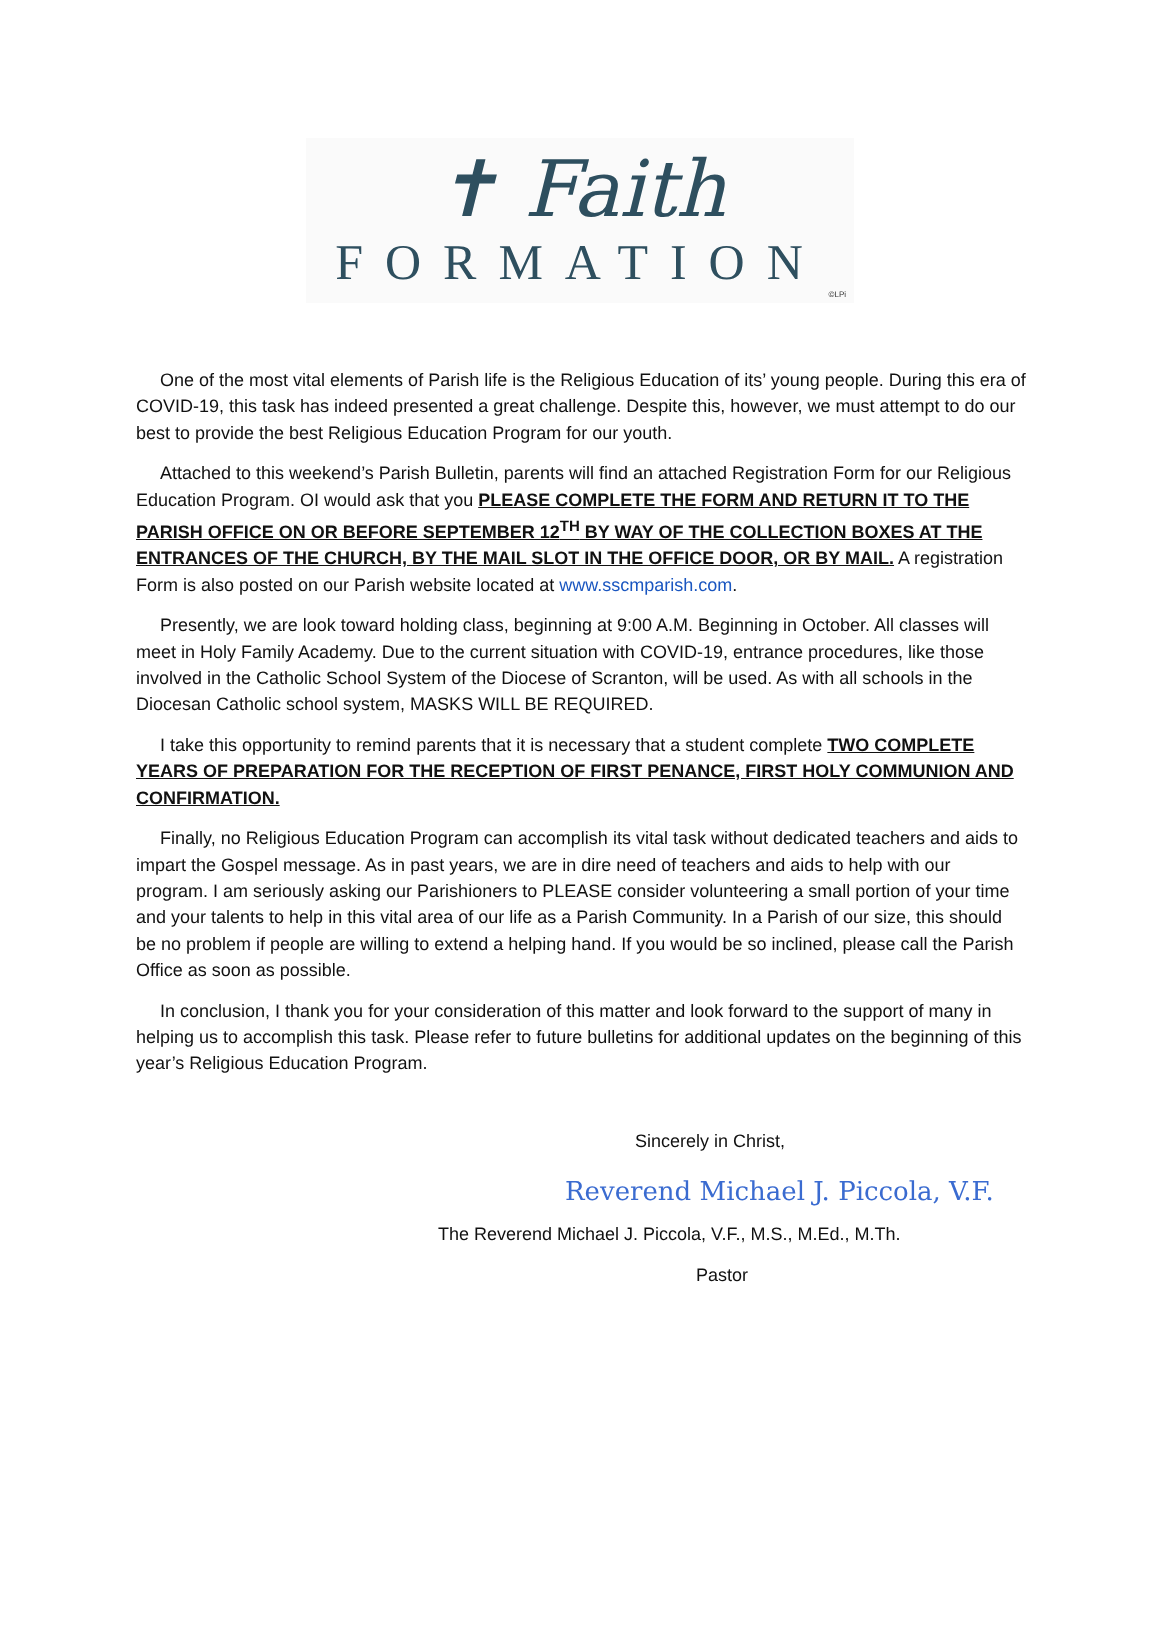✝ Faith
FORMATION
©LPi
One of the most vital elements of Parish life is the Religious Education of its’ young people. During this era of COVID-19, this task has indeed presented a great challenge. Despite this, however, we must attempt to do our best to provide the best Religious Education Program for our youth.
Attached to this weekend’s Parish Bulletin, parents will find an attached Registration Form for our Religious Education Program. OI would ask that you PLEASE COMPLETE THE FORM AND RETURN IT TO THE PARISH OFFICE ON OR BEFORE SEPTEMBER 12<sup>TH</sup> BY WAY OF THE COLLECTION BOXES AT THE ENTRANCES OF THE CHURCH, BY THE MAIL SLOT IN THE OFFICE DOOR, OR BY MAIL. A registration Form is also posted on our Parish website located at www.sscmparish.com.
Presently, we are look toward holding class, beginning at 9:00 A.M. Beginning in October. All classes will meet in Holy Family Academy. Due to the current situation with COVID-19, entrance procedures, like those involved in the Catholic School System of the Diocese of Scranton, will be used. As with all schools in the Diocesan Catholic school system, MASKS WILL BE REQUIRED.
I take this opportunity to remind parents that it is necessary that a student complete TWO COMPLETE YEARS OF PREPARATION FOR THE RECEPTION OF FIRST PENANCE, FIRST HOLY COMMUNION AND CONFIRMATION.
Finally, no Religious Education Program can accomplish its vital task without dedicated teachers and aids to impart the Gospel message. As in past years, we are in dire need of teachers and aids to help with our program. I am seriously asking our Parishioners to PLEASE consider volunteering a small portion of your time and your talents to help in this vital area of our life as a Parish Community. In a Parish of our size, this should be no problem if people are willing to extend a helping hand. If you would be so inclined, please call the Parish Office as soon as possible.
In conclusion, I thank you for your consideration of this matter and look forward to the support of many in helping us to accomplish this task. Please refer to future bulletins for additional updates on the beginning of this year’s Religious Education Program.
Sincerely in Christ,
Reverend Michael J. Piccola, V.F.
The Reverend Michael J. Piccola, V.F., M.S., M.Ed., M.Th.
Pastor